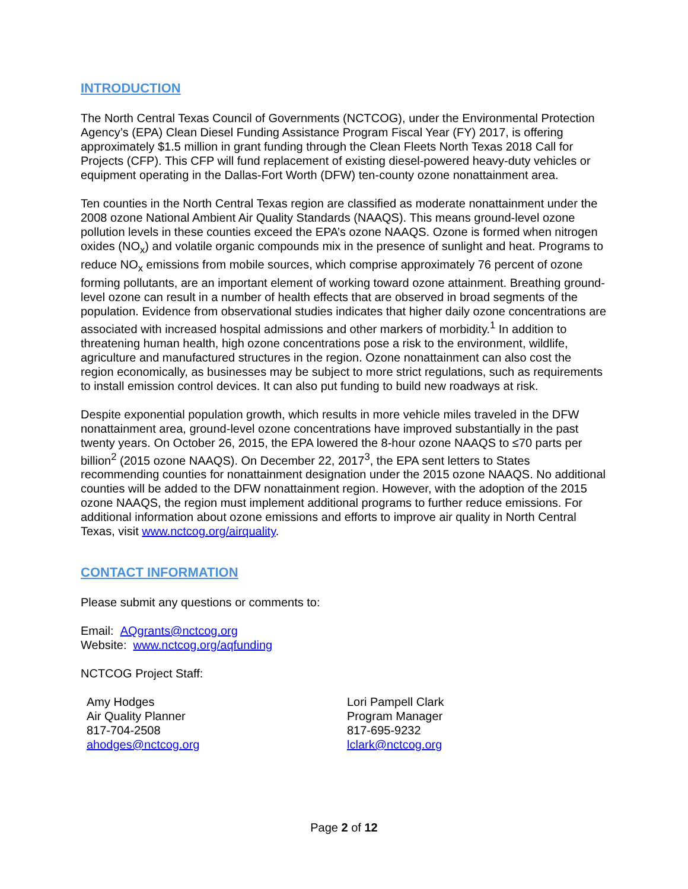INTRODUCTION
The North Central Texas Council of Governments (NCTCOG), under the Environmental Protection Agency’s (EPA) Clean Diesel Funding Assistance Program Fiscal Year (FY) 2017, is offering approximately $1.5 million in grant funding through the Clean Fleets North Texas 2018 Call for Projects (CFP). This CFP will fund replacement of existing diesel-powered heavy-duty vehicles or equipment operating in the Dallas-Fort Worth (DFW) ten-county ozone nonattainment area.
Ten counties in the North Central Texas region are classified as moderate nonattainment under the 2008 ozone National Ambient Air Quality Standards (NAAQS). This means ground-level ozone pollution levels in these counties exceed the EPA’s ozone NAAQS. Ozone is formed when nitrogen oxides (NO<sub>x</sub>) and volatile organic compounds mix in the presence of sunlight and heat. Programs to reduce NO<sub>x</sub> emissions from mobile sources, which comprise approximately 76 percent of ozone forming pollutants, are an important element of working toward ozone attainment. Breathing ground-level ozone can result in a number of health effects that are observed in broad segments of the population. Evidence from observational studies indicates that higher daily ozone concentrations are associated with increased hospital admissions and other markers of morbidity.<sup>1</sup> In addition to threatening human health, high ozone concentrations pose a risk to the environment, wildlife, agriculture and manufactured structures in the region. Ozone nonattainment can also cost the region economically, as businesses may be subject to more strict regulations, such as requirements to install emission control devices. It can also put funding to build new roadways at risk.
Despite exponential population growth, which results in more vehicle miles traveled in the DFW nonattainment area, ground-level ozone concentrations have improved substantially in the past twenty years. On October 26, 2015, the EPA lowered the 8-hour ozone NAAQS to ≤70 parts per billion<sup>2</sup> (2015 ozone NAAQS). On December 22, 2017<sup>3</sup>, the EPA sent letters to States recommending counties for nonattainment designation under the 2015 ozone NAAQS. No additional counties will be added to the DFW nonattainment region. However, with the adoption of the 2015 ozone NAAQS, the region must implement additional programs to further reduce emissions. For additional information about ozone emissions and efforts to improve air quality in North Central Texas, visit www.nctcog.org/airquality.
CONTACT INFORMATION
Please submit any questions or comments to:
Email: AQgrants@nctcog.org
Website: www.nctcog.org/aqfunding
NCTCOG Project Staff:
Amy Hodges
Air Quality Planner
817-704-2508
ahodges@nctcog.org
Lori Pampell Clark
Program Manager
817-695-9232
lclark@nctcog.org
Page 2 of 12